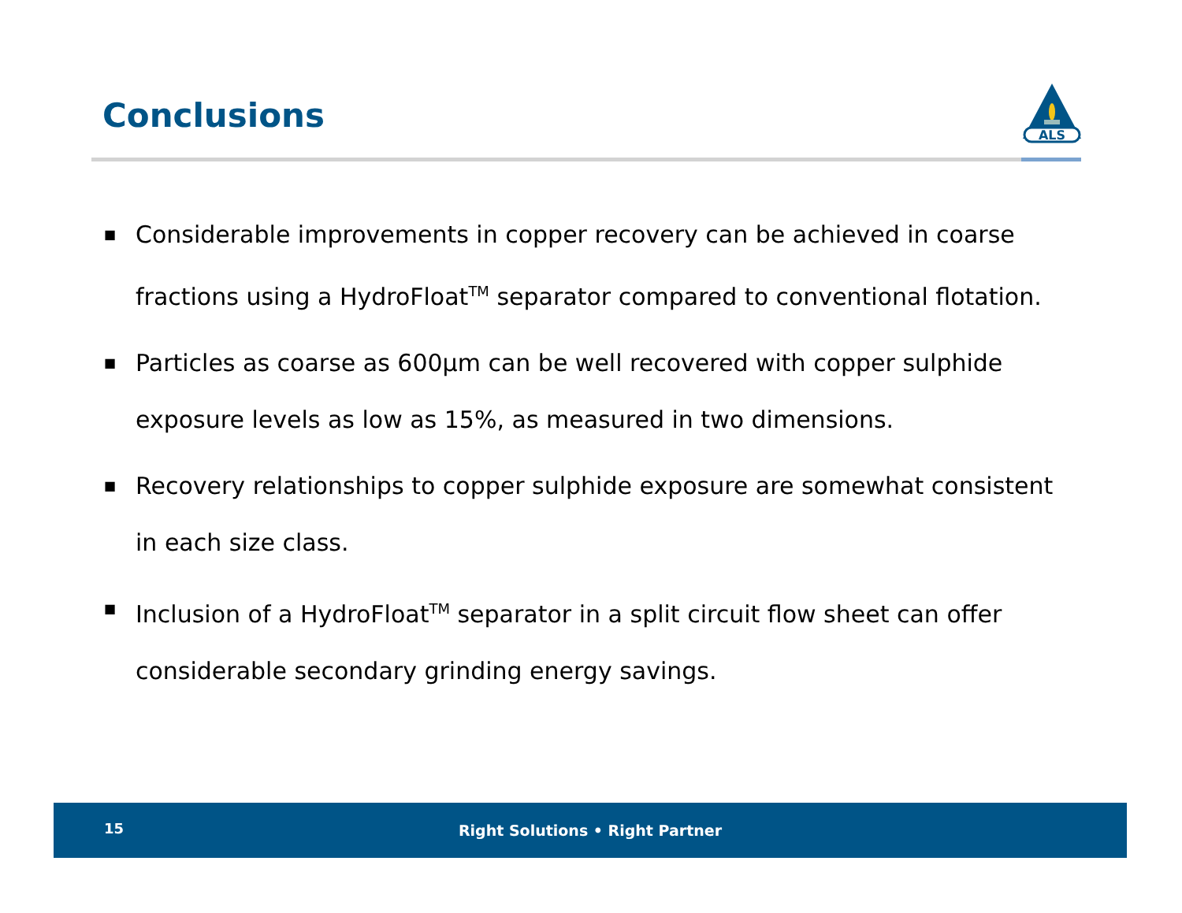Conclusions
ALS
■ Considerable improvements in copper recovery can be achieved in coarse fractions using a HydroFloat<sup>TM</sup> separator compared to conventional flotation.
■ Particles as coarse as 600µm can be well recovered with copper sulphide exposure levels as low as 15%, as measured in two dimensions.
■ Recovery relationships to copper sulphide exposure are somewhat consistent in each size class.
■ Inclusion of a HydroFloat<sup>TM</sup> separator in a split circuit flow sheet can offer considerable secondary grinding energy savings.
15
Right Solutions • Right Partner